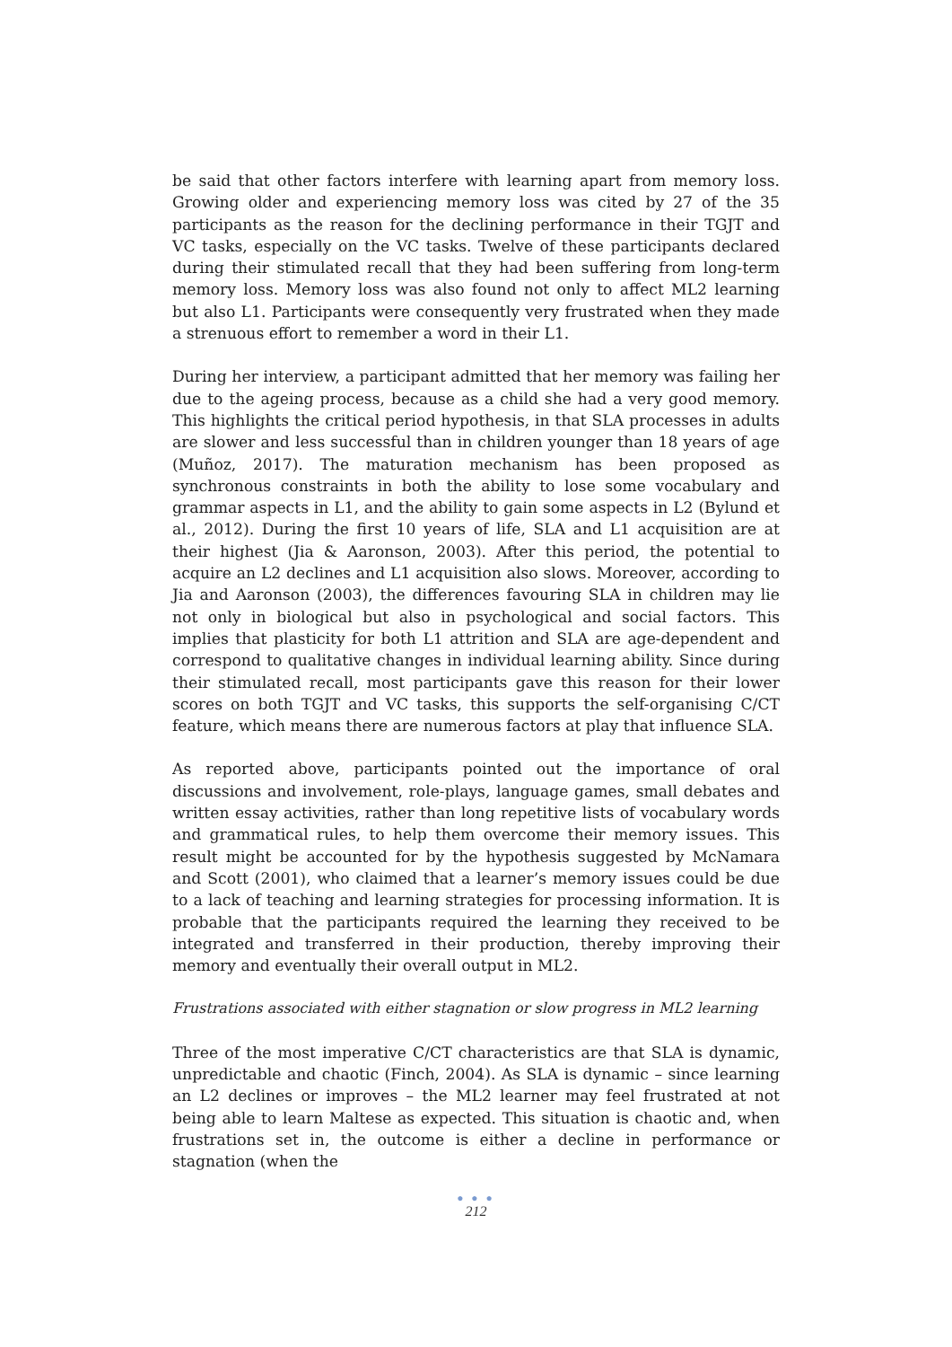be said that other factors interfere with learning apart from memory loss. Growing older and experiencing memory loss was cited by 27 of the 35 participants as the reason for the declining performance in their TGJT and VC tasks, especially on the VC tasks. Twelve of these participants declared during their stimulated recall that they had been suffering from long-term memory loss. Memory loss was also found not only to affect ML2 learning but also L1. Participants were consequently very frustrated when they made a strenuous effort to remember a word in their L1.
During her interview, a participant admitted that her memory was failing her due to the ageing process, because as a child she had a very good memory. This highlights the critical period hypothesis, in that SLA processes in adults are slower and less successful than in children younger than 18 years of age (Muñoz, 2017). The maturation mechanism has been proposed as synchronous constraints in both the ability to lose some vocabulary and grammar aspects in L1, and the ability to gain some aspects in L2 (Bylund et al., 2012). During the first 10 years of life, SLA and L1 acquisition are at their highest (Jia & Aaronson, 2003). After this period, the potential to acquire an L2 declines and L1 acquisition also slows. Moreover, according to Jia and Aaronson (2003), the differences favouring SLA in children may lie not only in biological but also in psychological and social factors. This implies that plasticity for both L1 attrition and SLA are age-dependent and correspond to qualitative changes in individual learning ability. Since during their stimulated recall, most participants gave this reason for their lower scores on both TGJT and VC tasks, this supports the self-organising C/CT feature, which means there are numerous factors at play that influence SLA.
As reported above, participants pointed out the importance of oral discussions and involvement, role-plays, language games, small debates and written essay activities, rather than long repetitive lists of vocabulary words and grammatical rules, to help them overcome their memory issues. This result might be accounted for by the hypothesis suggested by McNamara and Scott (2001), who claimed that a learner’s memory issues could be due to a lack of teaching and learning strategies for processing information. It is probable that the participants required the learning they received to be integrated and transferred in their production, thereby improving their memory and eventually their overall output in ML2.
Frustrations associated with either stagnation or slow progress in ML2 learning
Three of the most imperative C/CT characteristics are that SLA is dynamic, unpredictable and chaotic (Finch, 2004). As SLA is dynamic – since learning an L2 declines or improves – the ML2 learner may feel frustrated at not being able to learn Maltese as expected. This situation is chaotic and, when frustrations set in, the outcome is either a decline in performance or stagnation (when the
● ● ●
212